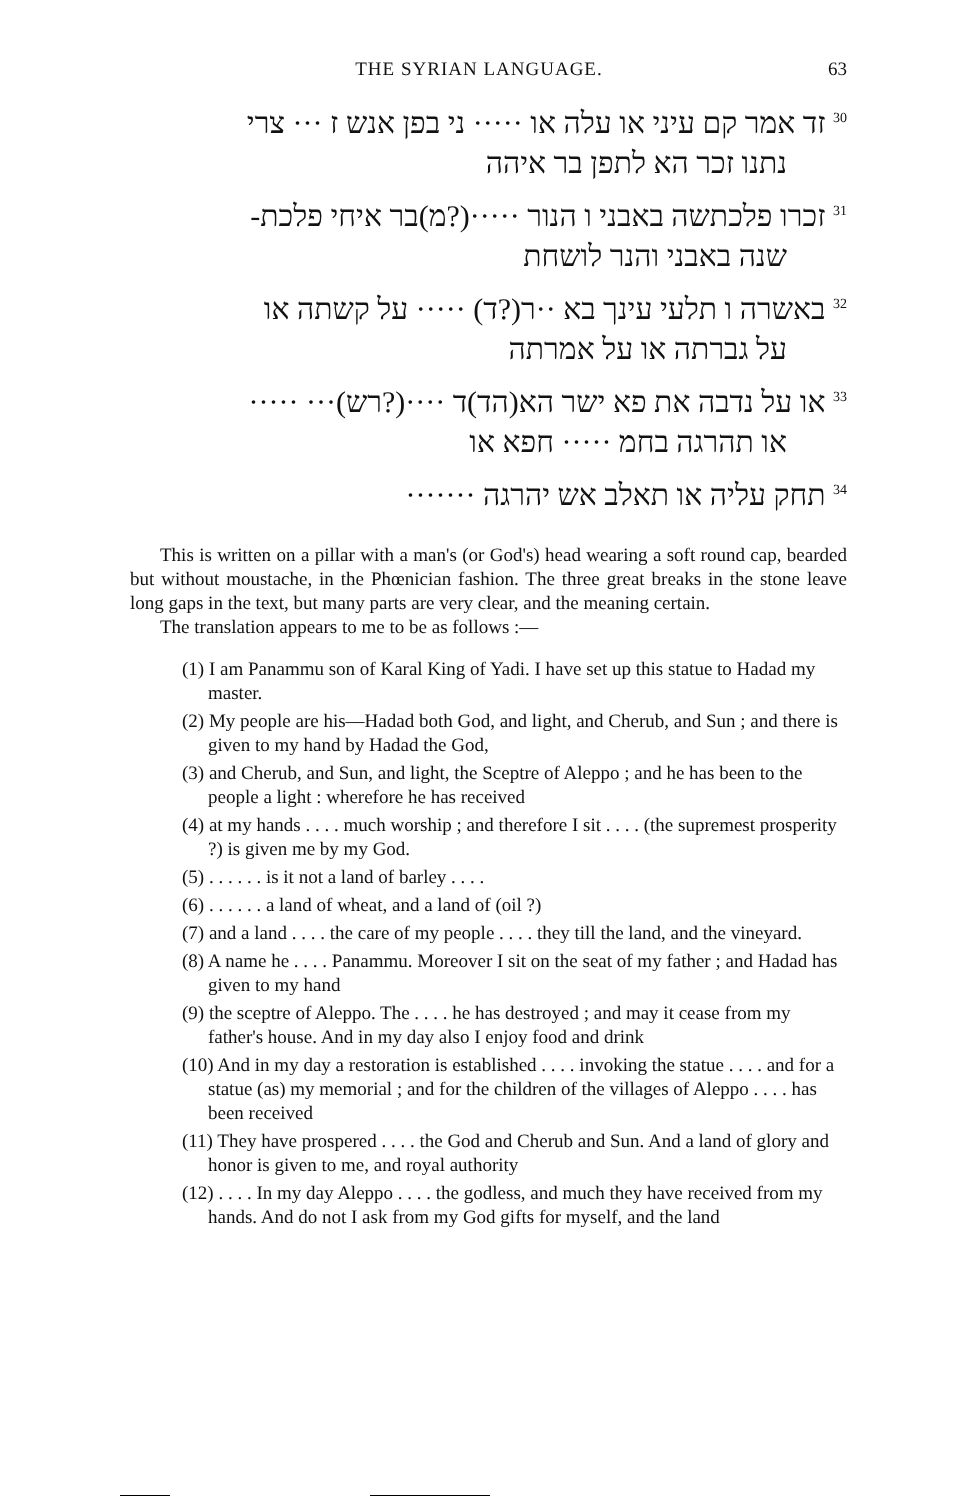THE SYRIAN LANGUAGE. 63
<sup>30</sup> זד אמר קם עיני או עלה או ····· ני בפן אנש ז ··· צרי
נתנו זכר הא לתפן בר איהה
<sup>31</sup> זכרו פלכתשה באבני ו הנור ·····(?מ)בר איחי פלכת-
שנה באבני והנר לושחת
<sup>32</sup> באשרה ו תלעי עינך בא ··ר(?ד) ····· על קשתה או
על גברתה או על אמרתה
<sup>33</sup> או על נדבה את פא ישר הא(הד)ד ····(?רש)··· ·····
או תהרגה בחמ ····· חפא או
<sup>34</sup> תחק עליה או תאלב אש יהרגה ·······
This is written on a pillar with a man's (or God's) head wearing a soft round cap, bearded but without moustache, in the Phœnician fashion. The three great breaks in the stone leave long gaps in the text, but many parts are very clear, and the meaning certain.
The translation appears to me to be as follows :—
(1) I am Panammu son of Karal King of Yadi. I have set up this statue to Hadad my master.
(2) My people are his—Hadad both God, and light, and Cherub, and Sun ; and there is given to my hand by Hadad the God,
(3) and Cherub, and Sun, and light, the Sceptre of Aleppo ; and he has been to the people a light : wherefore he has received
(4) at my hands . . . . much worship ; and therefore I sit . . . . (the supremest prosperity ?) is given me by my God.
(5) . . . . . . is it not a land of barley . . . .
(6) . . . . . . a land of wheat, and a land of (oil ?)
(7) and a land . . . . the care of my people . . . . they till the land, and the vineyard.
(8) A name he . . . . Panammu. Moreover I sit on the seat of my father ; and Hadad has given to my hand
(9) the sceptre of Aleppo. The . . . . he has destroyed ; and may it cease from my father's house. And in my day also I enjoy food and drink
(10) And in my day a restoration is established . . . . invoking the statue . . . . and for a statue (as) my memorial ; and for the children of the villages of Aleppo . . . . has been received
(11) They have prospered . . . . the God and Cherub and Sun. And a land of glory and honor is given to me, and royal authority
(12) . . . . In my day Aleppo . . . . the godless, and much they have received from my hands. And do not I ask from my God gifts for myself, and the land